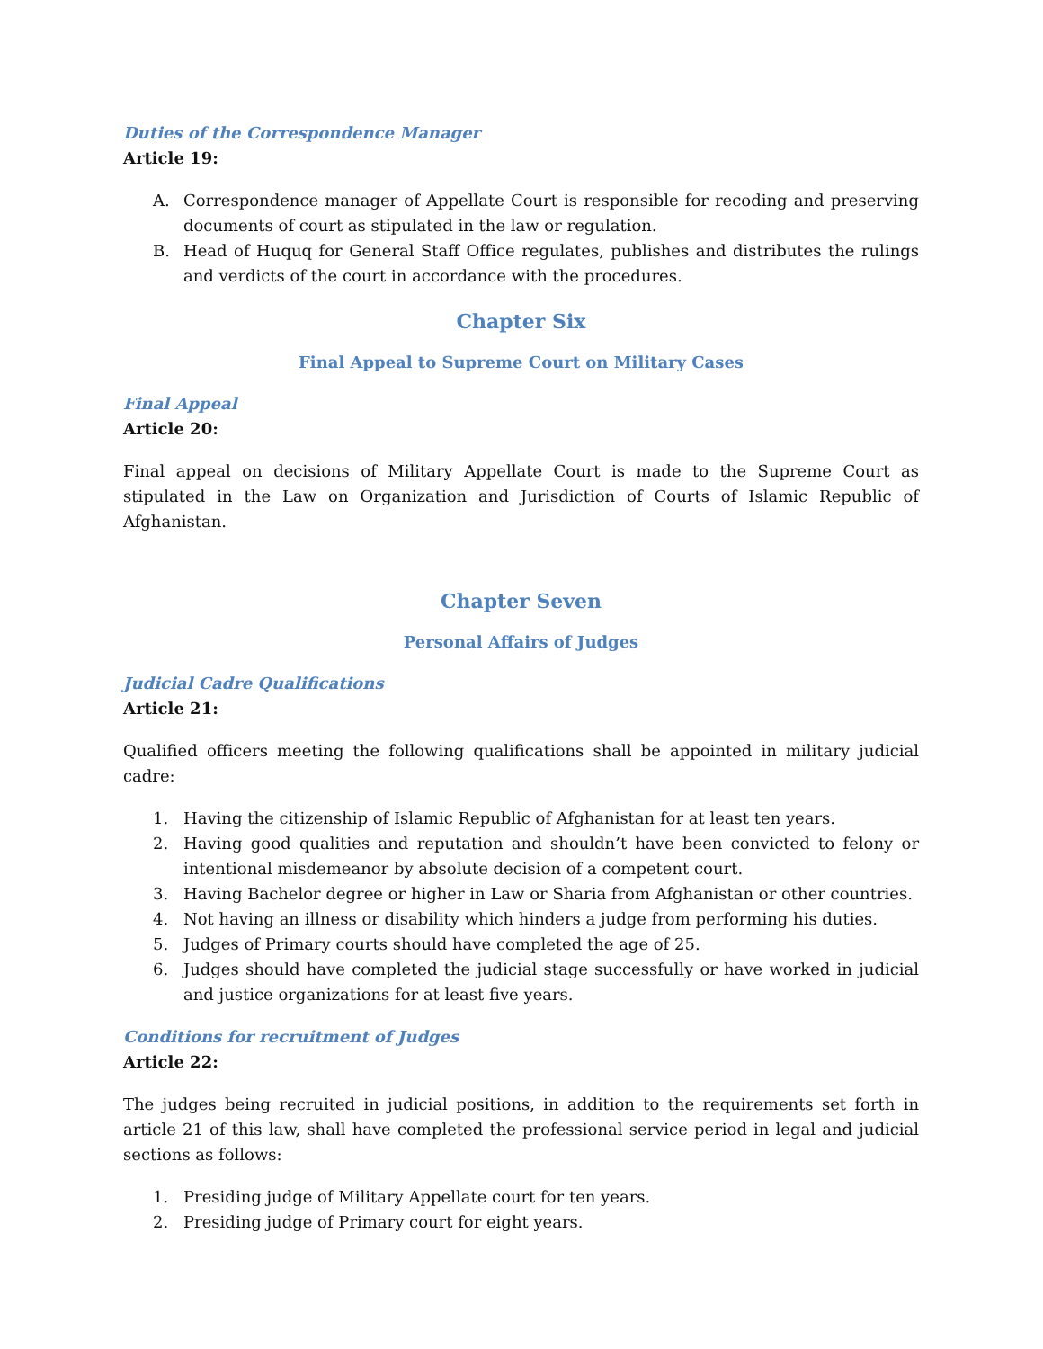Duties of the Correspondence Manager
Article 19:
A. Correspondence manager of Appellate Court is responsible for recoding and preserving documents of court as stipulated in the law or regulation.
B. Head of Huquq for General Staff Office regulates, publishes and distributes the rulings and verdicts of the court in accordance with the procedures.
Chapter Six
Final Appeal to Supreme Court on Military Cases
Final Appeal
Article 20:
Final appeal on decisions of Military Appellate Court is made to the Supreme Court as stipulated in the Law on Organization and Jurisdiction of Courts of Islamic Republic of Afghanistan.
Chapter Seven
Personal Affairs of Judges
Judicial Cadre Qualifications
Article 21:
Qualified officers meeting the following qualifications shall be appointed in military judicial cadre:
1. Having the citizenship of Islamic Republic of Afghanistan for at least ten years.
2. Having good qualities and reputation and shouldn’t have been convicted to felony or intentional misdemeanor by absolute decision of a competent court.
3. Having Bachelor degree or higher in Law or Sharia from Afghanistan or other countries.
4. Not having an illness or disability which hinders a judge from performing his duties.
5. Judges of Primary courts should have completed the age of 25.
6. Judges should have completed the judicial stage successfully or have worked in judicial and justice organizations for at least five years.
Conditions for recruitment of Judges
Article 22:
The judges being recruited in judicial positions, in addition to the requirements set forth in article 21 of this law, shall have completed the professional service period in legal and judicial sections as follows:
1. Presiding judge of Military Appellate court for ten years.
2. Presiding judge of Primary court for eight years.